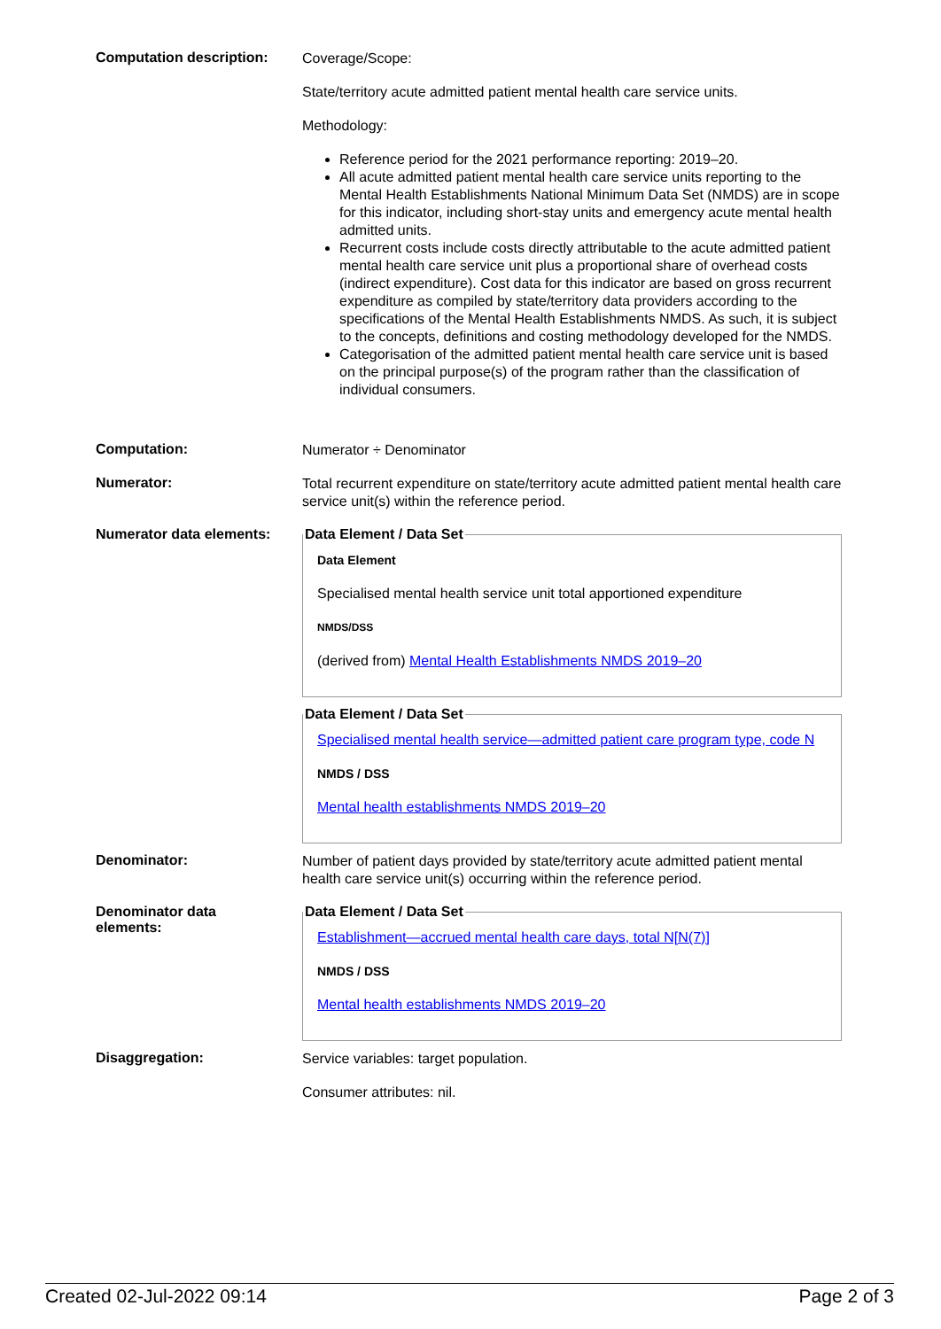Computation description:
Coverage/Scope:
State/territory acute admitted patient mental health care service units.
Methodology:
Reference period for the 2021 performance reporting: 2019–20.
All acute admitted patient mental health care service units reporting to the Mental Health Establishments National Minimum Data Set (NMDS) are in scope for this indicator, including short-stay units and emergency acute mental health admitted units.
Recurrent costs include costs directly attributable to the acute admitted patient mental health care service unit plus a proportional share of overhead costs (indirect expenditure). Cost data for this indicator are based on gross recurrent expenditure as compiled by state/territory data providers according to the specifications of the Mental Health Establishments NMDS. As such, it is subject to the concepts, definitions and costing methodology developed for the NMDS.
Categorisation of the admitted patient mental health care service unit is based on the principal purpose(s) of the program rather than the classification of individual consumers.
Computation:
Numerator ÷ Denominator
Numerator:
Total recurrent expenditure on state/territory acute admitted patient mental health care service unit(s) within the reference period.
Numerator data elements:
Data Element / Data Set
Data Element
Specialised mental health service unit total apportioned expenditure
NMDS/DSS
(derived from) Mental Health Establishments NMDS 2019–20
Data Element / Data Set
Specialised mental health service—admitted patient care program type, code N
NMDS / DSS
Mental health establishments NMDS 2019–20
Denominator:
Number of patient days provided by state/territory acute admitted patient mental health care service unit(s) occurring within the reference period.
Denominator data
elements:
Data Element / Data Set
Establishment—accrued mental health care days, total N[N(7)]
NMDS / DSS
Mental health establishments NMDS 2019–20
Disaggregation:
Service variables: target population.
Consumer attributes: nil.
Created 02-Jul-2022 09:14 Page 2 of 3